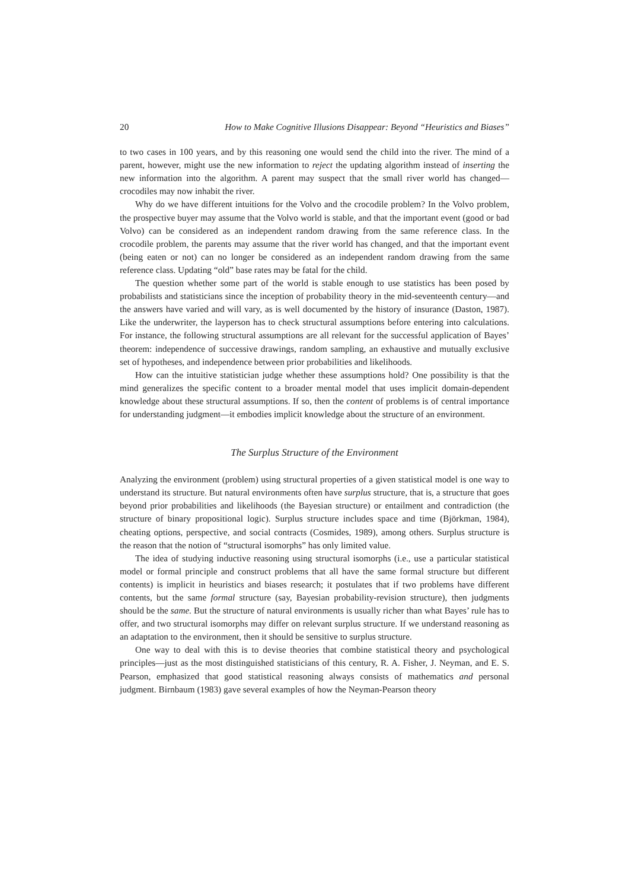20 How to Make Cognitive Illusions Disappear: Beyond “Heuristics and Biases”
to two cases in 100 years, and by this reasoning one would send the child into the river. The mind of a parent, however, might use the new information to reject the updating algorithm instead of inserting the new information into the algorithm. A parent may suspect that the small river world has changed—crocodiles may now inhabit the river.
Why do we have different intuitions for the Volvo and the crocodile problem? In the Volvo problem, the prospective buyer may assume that the Volvo world is stable, and that the important event (good or bad Volvo) can be considered as an independent random drawing from the same reference class. In the crocodile problem, the parents may assume that the river world has changed, and that the important event (being eaten or not) can no longer be considered as an independent random drawing from the same reference class. Updating “old” base rates may be fatal for the child.
The question whether some part of the world is stable enough to use statistics has been posed by probabilists and statisticians since the inception of probability theory in the mid-seventeenth century—and the answers have varied and will vary, as is well documented by the history of insurance (Daston, 1987). Like the underwriter, the layperson has to check structural assumptions before entering into calculations. For instance, the following structural assumptions are all relevant for the successful application of Bayes’ theorem: independence of successive drawings, random sampling, an exhaustive and mutually exclusive set of hypotheses, and independence between prior probabilities and likelihoods.
How can the intuitive statistician judge whether these assumptions hold? One possibility is that the mind generalizes the specific content to a broader mental model that uses implicit domain-dependent knowledge about these structural assumptions. If so, then the content of problems is of central importance for understanding judgment—it embodies implicit knowledge about the structure of an environment.
The Surplus Structure of the Environment
Analyzing the environment (problem) using structural properties of a given statistical model is one way to understand its structure. But natural environments often have surplus structure, that is, a structure that goes beyond prior probabilities and likelihoods (the Bayesian structure) or entailment and contradiction (the structure of binary propositional logic). Surplus structure includes space and time (Björkman, 1984), cheating options, perspective, and social contracts (Cosmides, 1989), among others. Surplus structure is the reason that the notion of “structural isomorphs” has only limited value.
The idea of studying inductive reasoning using structural isomorphs (i.e., use a particular statistical model or formal principle and construct problems that all have the same formal structure but different contents) is implicit in heuristics and biases research; it postulates that if two problems have different contents, but the same formal structure (say, Bayesian probability-revision structure), then judgments should be the same. But the structure of natural environments is usually richer than what Bayes’ rule has to offer, and two structural isomorphs may differ on relevant surplus structure. If we understand reasoning as an adaptation to the environment, then it should be sensitive to surplus structure.
One way to deal with this is to devise theories that combine statistical theory and psychological principles—just as the most distinguished statisticians of this century, R. A. Fisher, J. Neyman, and E. S. Pearson, emphasized that good statistical reasoning always consists of mathematics and personal judgment. Birnbaum (1983) gave several examples of how the Neyman-Pearson theory